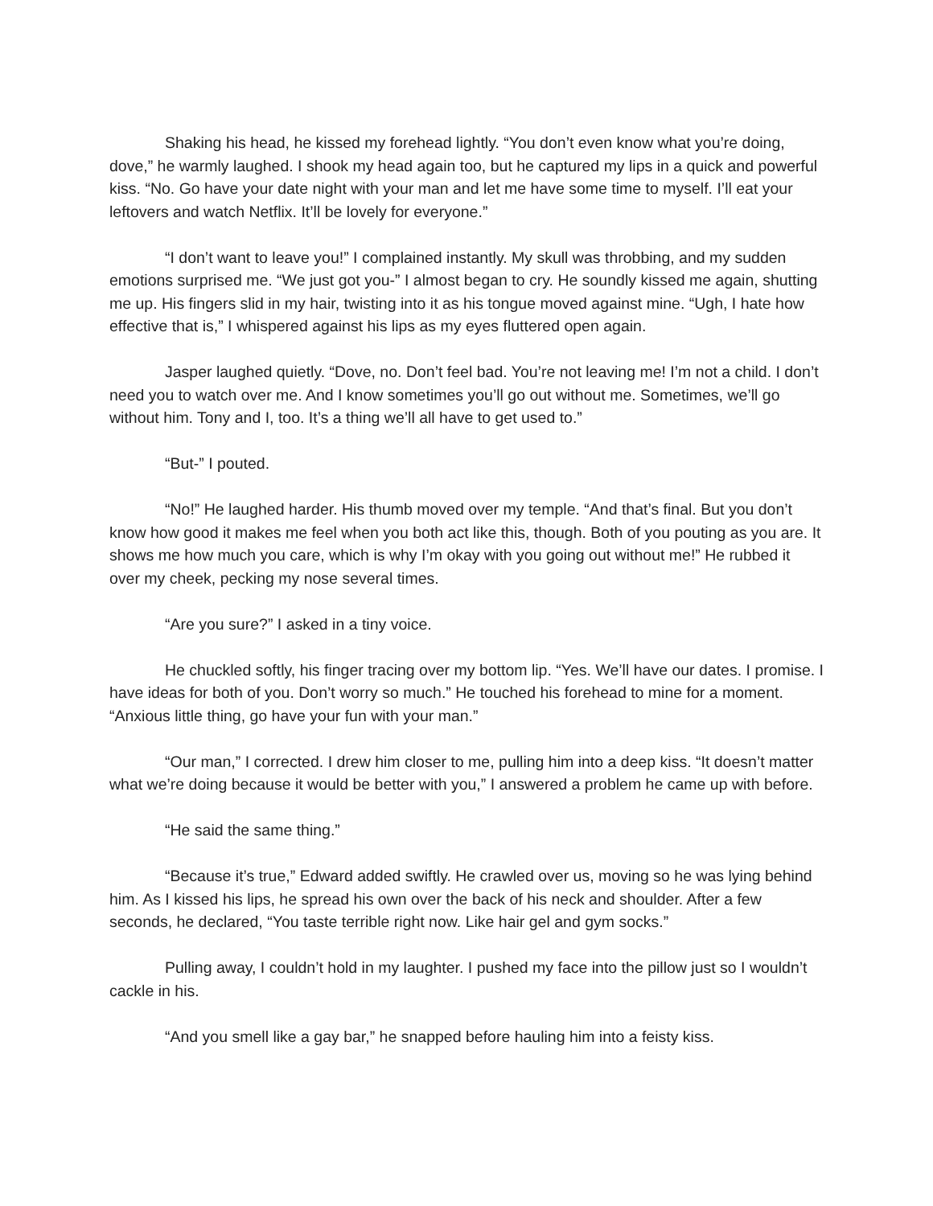Shaking his head, he kissed my forehead lightly. “You don’t even know what you’re doing, dove,” he warmly laughed. I shook my head again too, but he captured my lips in a quick and powerful kiss. “No. Go have your date night with your man and let me have some time to myself. I’ll eat your leftovers and watch Netflix. It’ll be lovely for everyone.”
“I don’t want to leave you!” I complained instantly. My skull was throbbing, and my sudden emotions surprised me. “We just got you-” I almost began to cry. He soundly kissed me again, shutting me up. His fingers slid in my hair, twisting into it as his tongue moved against mine. “Ugh, I hate how effective that is,” I whispered against his lips as my eyes fluttered open again.
Jasper laughed quietly. “Dove, no. Don’t feel bad. You’re not leaving me! I’m not a child. I don’t need you to watch over me. And I know sometimes you’ll go out without me. Sometimes, we’ll go without him. Tony and I, too. It’s a thing we’ll all have to get used to.”
“But-” I pouted.
“No!” He laughed harder. His thumb moved over my temple. “And that’s final. But you don’t know how good it makes me feel when you both act like this, though. Both of you pouting as you are. It shows me how much you care, which is why I’m okay with you going out without me!” He rubbed it over my cheek, pecking my nose several times.
“Are you sure?” I asked in a tiny voice.
He chuckled softly, his finger tracing over my bottom lip. “Yes. We’ll have our dates. I promise. I have ideas for both of you. Don’t worry so much.” He touched his forehead to mine for a moment. “Anxious little thing, go have your fun with your man.”
“Our man,” I corrected. I drew him closer to me, pulling him into a deep kiss. “It doesn’t matter what we’re doing because it would be better with you,” I answered a problem he came up with before.
“He said the same thing.”
“Because it’s true,” Edward added swiftly. He crawled over us, moving so he was lying behind him. As I kissed his lips, he spread his own over the back of his neck and shoulder. After a few seconds, he declared, “You taste terrible right now. Like hair gel and gym socks.”
Pulling away, I couldn’t hold in my laughter. I pushed my face into the pillow just so I wouldn’t cackle in his.
“And you smell like a gay bar,” he snapped before hauling him into a feisty kiss.